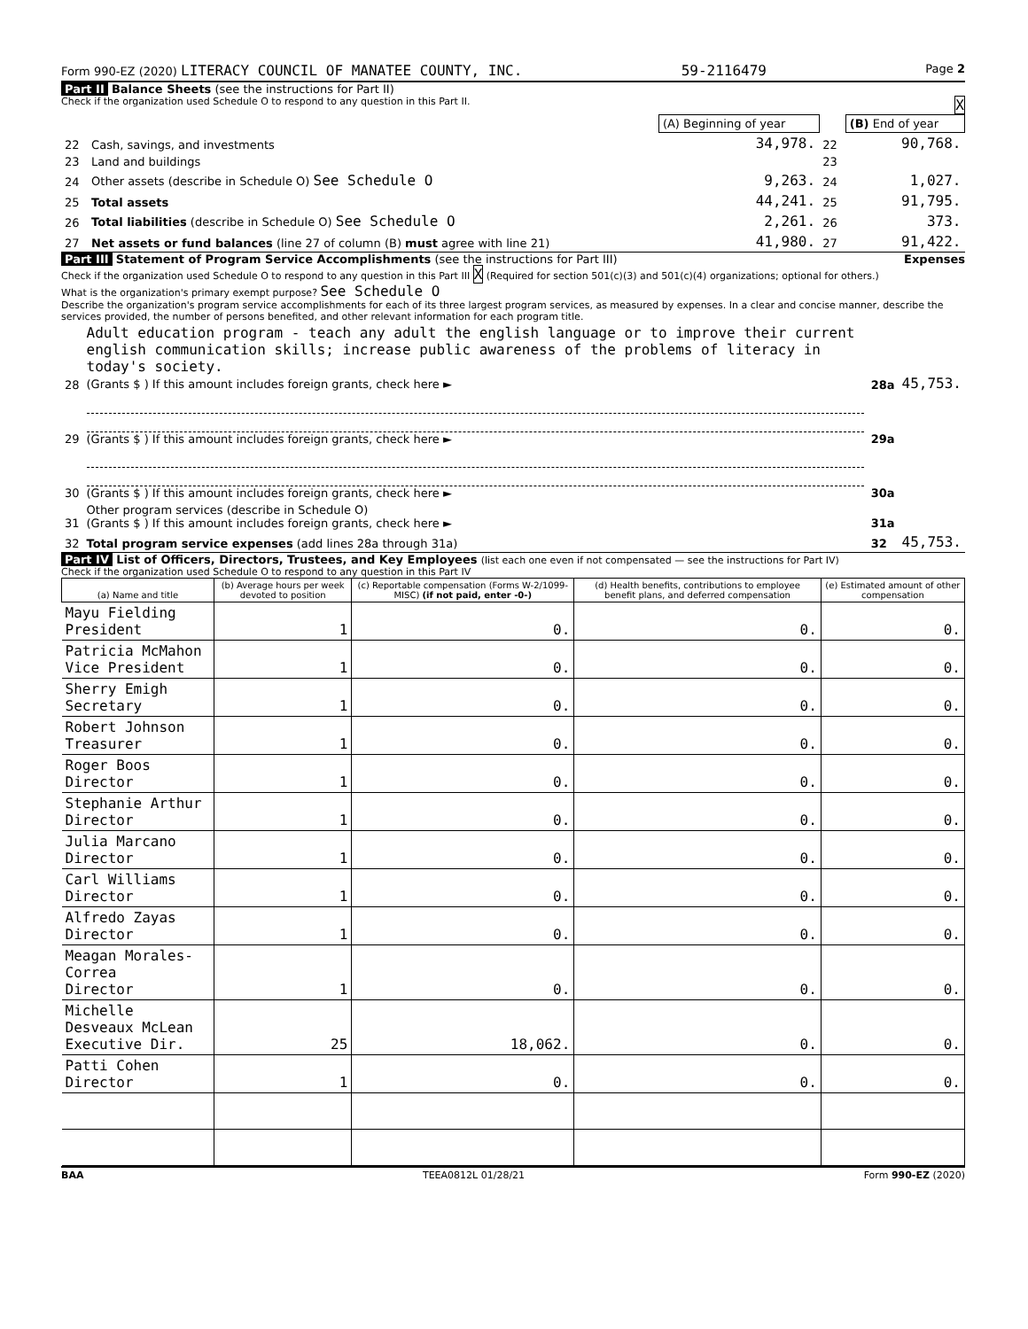Form 990-EZ (2020) LITERACY COUNCIL OF MANATEE COUNTY, INC. 59-2116479 Page 2
Part II Balance Sheets (see the instructions for Part II)
Check if the organization used Schedule O to respond to any question in this Part II. X
| | | (A) Beginning of year | | (B) End of year |
| 22 | Cash, savings, and investments | 34,978. | 22 | 90,768. |
| 23 | Land and buildings | | 23 | |
| 24 | Other assets (describe in Schedule O) See Schedule O | 9,263. | 24 | 1,027. |
| 25 | Total assets | 44,241. | 25 | 91,795. |
| 26 | Total liabilities (describe in Schedule O) See Schedule O | 2,261. | 26 | 373. |
| 27 | Net assets or fund balances (line 27 of column (B) must agree with line 21) | 41,980. | 27 | 91,422. |
Part III Statement of Program Service Accomplishments (see the instructions for Part III) Expenses
Check if the organization used Schedule O to respond to any question in this Part III X (Required for section 501(c)(3) and 501(c)(4) organizations; optional for others.)
What is the organization's primary exempt purpose? See Schedule O
Describe the organization's program service accomplishments for each of its three largest program services, as measured by expenses. In a clear and concise manner, describe the services provided, the number of persons benefited, and other relevant information for each program title.
| 28 | Adult education program - teach any adult the english language or to improve their current english communication skills; increase public awareness of the problems of literacy in today's society. (Grants $ ) If this amount includes foreign grants, check here ► | 28a | 45,753. |
| 29 | (Grants $ ) If this amount includes foreign grants, check here ► | 29a | |
| 30 | (Grants $ ) If this amount includes foreign grants, check here ► | 30a | |
| 31 | Other program services (describe in Schedule O) (Grants $ ) If this amount includes foreign grants, check here ► | 31a | |
| 32 | Total program service expenses (add lines 28a through 31a) | 32 | 45,753. |
Part IV List of Officers, Directors, Trustees, and Key Employees (list each one even if not compensated — see the instructions for Part IV)
Check if the organization used Schedule O to respond to any question in this Part IV
| (a) Name and title | (b) Average hours per week devoted to position | (c) Reportable compensation (Forms W-2/1099-MISC) (if not paid, enter -0-) | (d) Health benefits, contributions to employee benefit plans, and deferred compensation | (e) Estimated amount of other compensation |
| --- | --- | --- | --- | --- |
| Mayu Fielding President | 1 | 0. | 0. | 0. |
| Patricia McMahon Vice President | 1 | 0. | 0. | 0. |
| Sherry Emigh Secretary | 1 | 0. | 0. | 0. |
| Robert Johnson Treasurer | 1 | 0. | 0. | 0. |
| Roger Boos Director | 1 | 0. | 0. | 0. |
| Stephanie Arthur Director | 1 | 0. | 0. | 0. |
| Julia Marcano Director | 1 | 0. | 0. | 0. |
| Carl Williams Director | 1 | 0. | 0. | 0. |
| Alfredo Zayas Director | 1 | 0. | 0. | 0. |
| Meagan Morales-Correa Director | 1 | 0. | 0. | 0. |
| Michelle Desveaux McLean Executive Dir. | 25 | 18,062. | 0. | 0. |
| Patti Cohen Director | 1 | 0. | 0. | 0. |
BAA TEEA0812L 01/28/21 Form 990-EZ (2020)